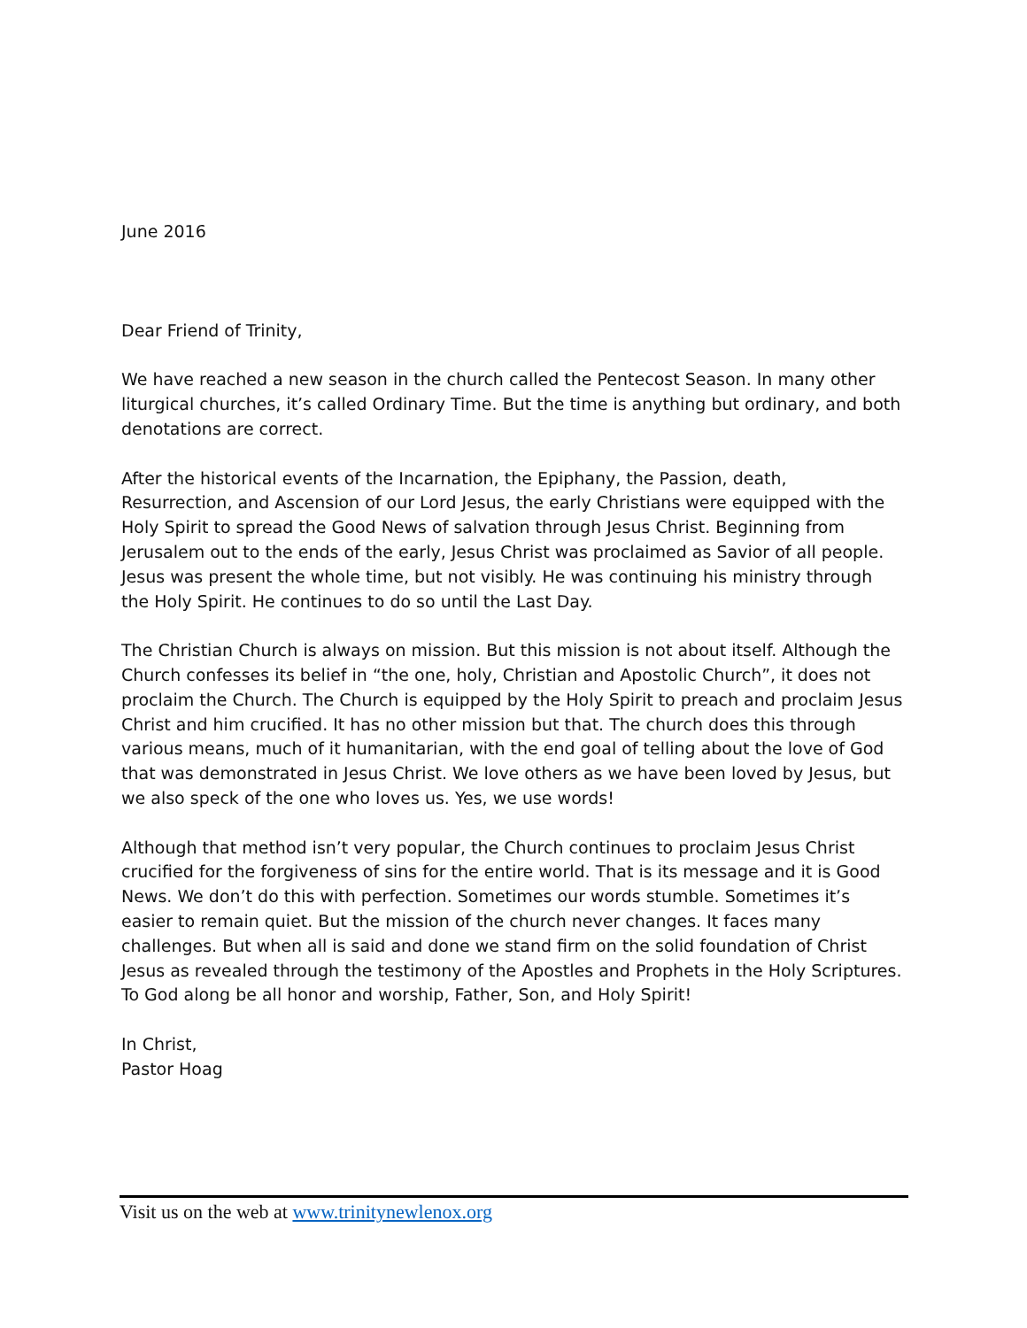June 2016
Dear Friend of Trinity,
We have reached a new season in the church called the Pentecost Season. In many other liturgical churches, it’s called Ordinary Time. But the time is anything but ordinary, and both denotations are correct.
After the historical events of the Incarnation, the Epiphany, the Passion, death, Resurrection, and Ascension of our Lord Jesus, the early Christians were equipped with the Holy Spirit to spread the Good News of salvation through Jesus Christ. Beginning from Jerusalem out to the ends of the early, Jesus Christ was proclaimed as Savior of all people. Jesus was present the whole time, but not visibly. He was continuing his ministry through the Holy Spirit. He continues to do so until the Last Day.
The Christian Church is always on mission. But this mission is not about itself. Although the Church confesses its belief in “the one, holy, Christian and Apostolic Church”, it does not proclaim the Church. The Church is equipped by the Holy Spirit to preach and proclaim Jesus Christ and him crucified. It has no other mission but that. The church does this through various means, much of it humanitarian, with the end goal of telling about the love of God that was demonstrated in Jesus Christ. We love others as we have been loved by Jesus, but we also speck of the one who loves us. Yes, we use words!
Although that method isn’t very popular, the Church continues to proclaim Jesus Christ crucified for the forgiveness of sins for the entire world. That is its message and it is Good News. We don’t do this with perfection. Sometimes our words stumble. Sometimes it’s easier to remain quiet. But the mission of the church never changes. It faces many challenges. But when all is said and done we stand firm on the solid foundation of Christ Jesus as revealed through the testimony of the Apostles and Prophets in the Holy Scriptures. To God along be all honor and worship, Father, Son, and Holy Spirit!
In Christ,
Pastor Hoag
Visit us on the web at www.trinitynewlenox.org